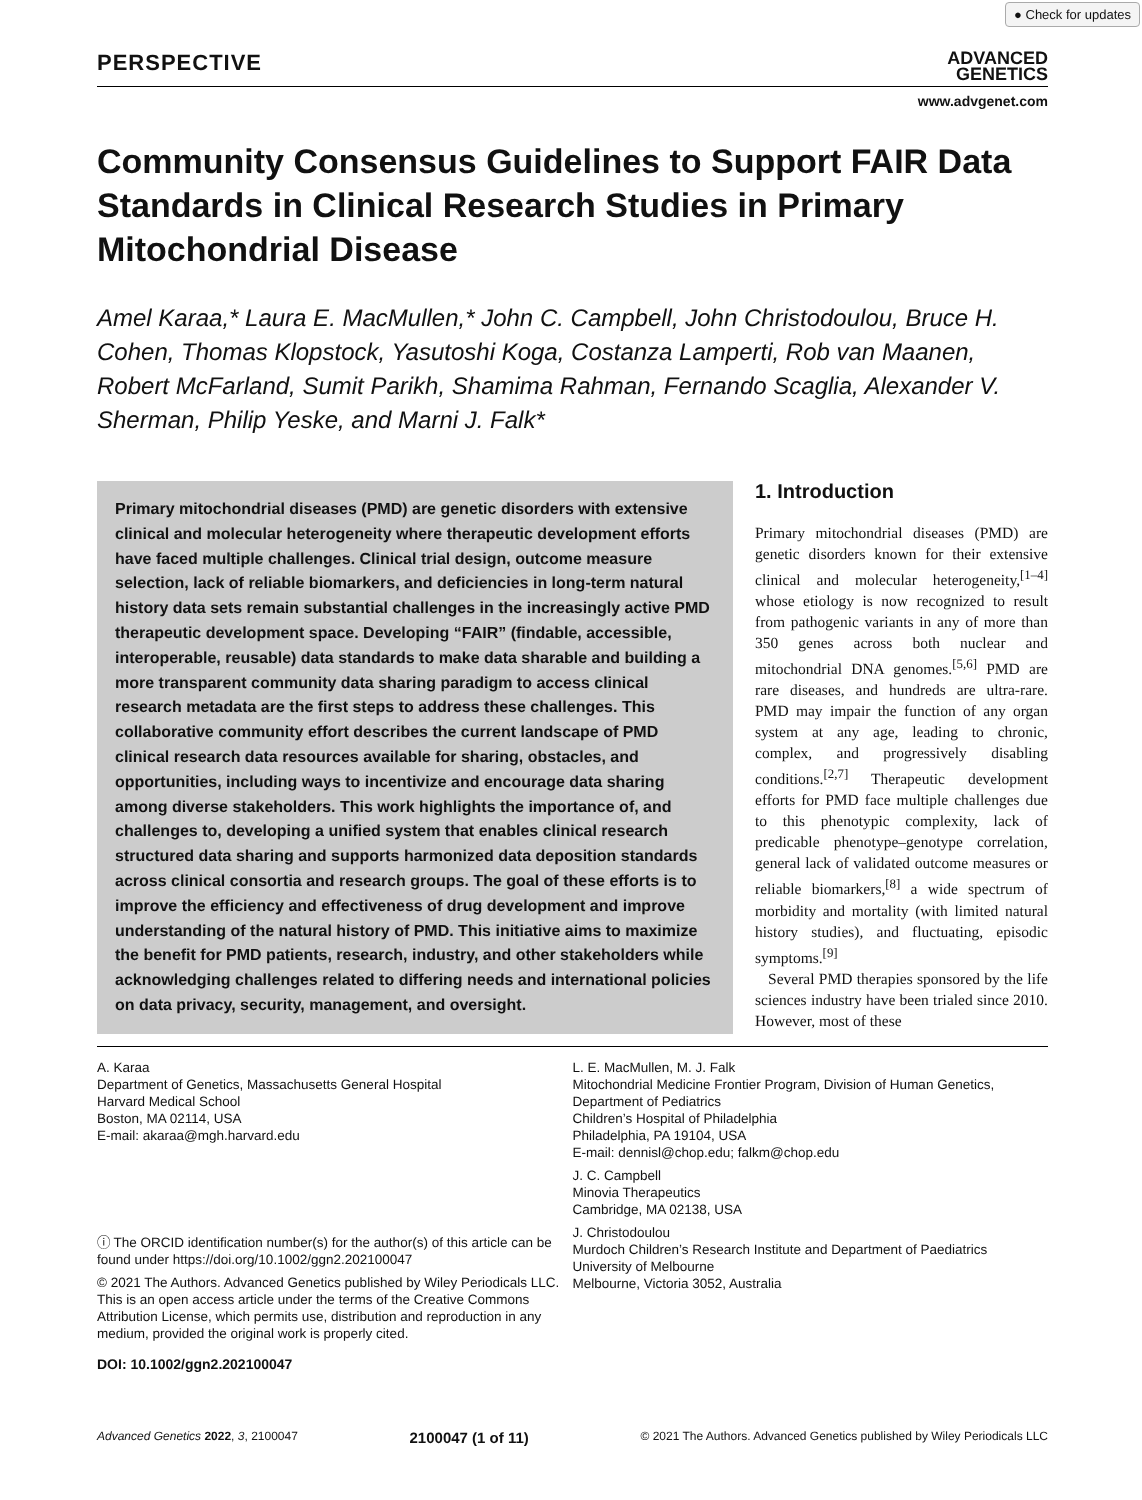● Check for updates
PERSPECTIVE
ADVANCED
GENETICS
www.advgenet.com
Community Consensus Guidelines to Support FAIR Data Standards in Clinical Research Studies in Primary Mitochondrial Disease
Amel Karaa,* Laura E. MacMullen,* John C. Campbell, John Christodoulou, Bruce H. Cohen, Thomas Klopstock, Yasutoshi Koga, Costanza Lamperti, Rob van Maanen, Robert McFarland, Sumit Parikh, Shamima Rahman, Fernando Scaglia, Alexander V. Sherman, Philip Yeske, and Marni J. Falk*
Primary mitochondrial diseases (PMD) are genetic disorders with extensive clinical and molecular heterogeneity where therapeutic development efforts have faced multiple challenges. Clinical trial design, outcome measure selection, lack of reliable biomarkers, and deficiencies in long-term natural history data sets remain substantial challenges in the increasingly active PMD therapeutic development space. Developing “FAIR” (findable, accessible, interoperable, reusable) data standards to make data sharable and building a more transparent community data sharing paradigm to access clinical research metadata are the first steps to address these challenges. This collaborative community effort describes the current landscape of PMD clinical research data resources available for sharing, obstacles, and opportunities, including ways to incentivize and encourage data sharing among diverse stakeholders. This work highlights the importance of, and challenges to, developing a unified system that enables clinical research structured data sharing and supports harmonized data deposition standards across clinical consortia and research groups. The goal of these efforts is to improve the efficiency and effectiveness of drug development and improve understanding of the natural history of PMD. This initiative aims to maximize the benefit for PMD patients, research, industry, and other stakeholders while acknowledging challenges related to differing needs and international policies on data privacy, security, management, and oversight.
1. Introduction
Primary mitochondrial diseases (PMD) are genetic disorders known for their extensive clinical and molecular heterogeneity,<sup>[1–4]</sup> whose etiology is now recognized to result from pathogenic variants in any of more than 350 genes across both nuclear and mitochondrial DNA genomes.<sup>[5,6]</sup> PMD are rare diseases, and hundreds are ultra-rare. PMD may impair the function of any organ system at any age, leading to chronic, complex, and progressively disabling conditions.<sup>[2,7]</sup> Therapeutic development efforts for PMD face multiple challenges due to this phenotypic complexity, lack of predicable phenotype–genotype correlation, general lack of validated outcome measures or reliable biomarkers,<sup>[8]</sup> a wide spectrum of morbidity and mortality (with limited natural history studies), and fluctuating, episodic symptoms.<sup>[9]</sup>
Several PMD therapies sponsored by the life sciences industry have been trialed since 2010. However, most of these
A. Karaa
Department of Genetics, Massachusetts General Hospital
Harvard Medical School
Boston, MA 02114, USA
E-mail: akaraa@mgh.harvard.edu
ⓘ The ORCID identification number(s) for the author(s) of this article can be found under https://doi.org/10.1002/ggn2.202100047
© 2021 The Authors. Advanced Genetics published by Wiley Periodicals LLC. This is an open access article under the terms of the Creative Commons Attribution License, which permits use, distribution and reproduction in any medium, provided the original work is properly cited.
DOI: 10.1002/ggn2.202100047
L. E. MacMullen, M. J. Falk
Mitochondrial Medicine Frontier Program, Division of Human Genetics, Department of Pediatrics
Children’s Hospital of Philadelphia
Philadelphia, PA 19104, USA
E-mail: dennisl@chop.edu; falkm@chop.edu
J. C. Campbell
Minovia Therapeutics
Cambridge, MA 02138, USA
J. Christodoulou
Murdoch Children’s Research Institute and Department of Paediatrics
University of Melbourne
Melbourne, Victoria 3052, Australia
Advanced Genetics 2022, 3, 2100047 2100047 (1 of 11) © 2021 The Authors. Advanced Genetics published by Wiley Periodicals LLC